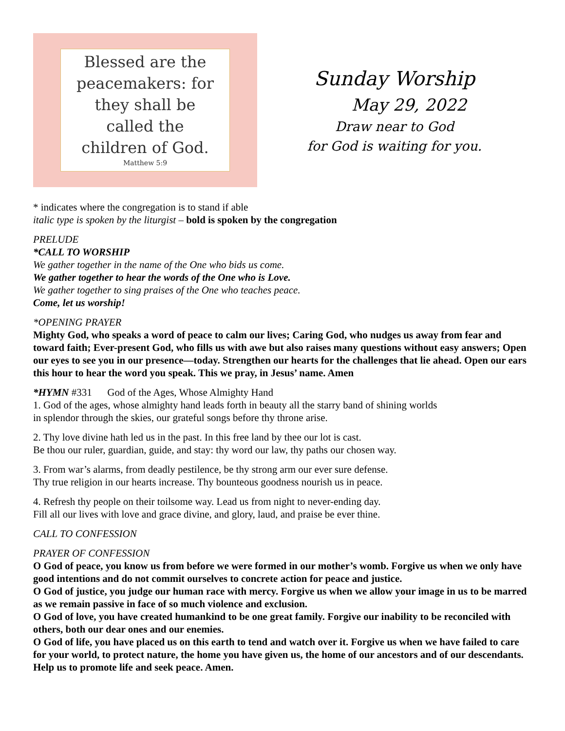Blessed are the
peacemakers: for
they shall be
called the
children of God.
Matthew 5:9
Sunday Worship
May 29, 2022
Draw near to God
for God is waiting for you.
* indicates where the congregation is to stand if able
italic type is spoken by the liturgist – bold is spoken by the congregation
PRELUDE
*CALL TO WORSHIP
We gather together in the name of the One who bids us come.
We gather together to hear the words of the One who is Love.
We gather together to sing praises of the One who teaches peace.
Come, let us worship!
*OPENING PRAYER
Mighty God, who speaks a word of peace to calm our lives; Caring God, who nudges us away from fear and toward faith; Ever-present God, who fills us with awe but also raises many questions without easy answers; Open our eyes to see you in our presence—today. Strengthen our hearts for the challenges that lie ahead. Open our ears this hour to hear the word you speak. This we pray, in Jesus’ name. Amen
*HYMN #331 God of the Ages, Whose Almighty Hand
1. God of the ages, whose almighty hand leads forth in beauty all the starry band of shining worlds
in splendor through the skies, our grateful songs before thy throne arise.
2. Thy love divine hath led us in the past. In this free land by thee our lot is cast.
Be thou our ruler, guardian, guide, and stay: thy word our law, thy paths our chosen way.
3. From war’s alarms, from deadly pestilence, be thy strong arm our ever sure defense.
Thy true religion in our hearts increase. Thy bounteous goodness nourish us in peace.
4. Refresh thy people on their toilsome way. Lead us from night to never-ending day.
Fill all our lives with love and grace divine, and glory, laud, and praise be ever thine.
CALL TO CONFESSION
PRAYER OF CONFESSION
O God of peace, you know us from before we were formed in our mother’s womb. Forgive us when we only have good intentions and do not commit ourselves to concrete action for peace and justice.
O God of justice, you judge our human race with mercy. Forgive us when we allow your image in us to be marred as we remain passive in face of so much violence and exclusion.
O God of love, you have created humankind to be one great family. Forgive our inability to be reconciled with others, both our dear ones and our enemies.
O God of life, you have placed us on this earth to tend and watch over it. Forgive us when we have failed to care for your world, to protect nature, the home you have given us, the home of our ancestors and of our descendants. Help us to promote life and seek peace. Amen.